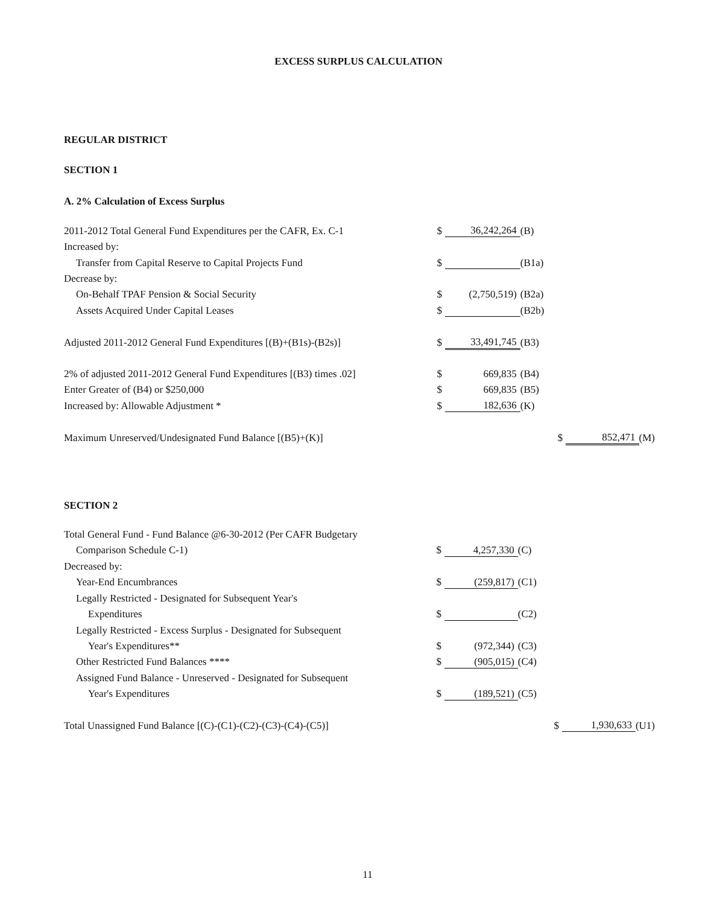EXCESS SURPLUS CALCULATION
REGULAR DISTRICT
SECTION 1
A. 2% Calculation of Excess Surplus
| 2011-2012 Total General Fund Expenditures per the CAFR, Ex. C-1 | $ | 36,242,264 | (B) | | | |
| Increased by: | | | | | | |
| Transfer from Capital Reserve to Capital Projects Fund | $ | | (B1a) | | | |
| Decrease by: | | | | | | |
| On-Behalf TPAF Pension & Social Security | $ | (2,750,519) | (B2a) | | | |
| Assets Acquired Under Capital Leases | $ | | (B2b) | | | |
| Adjusted 2011-2012 General Fund Expenditures [(B)+(B1s)-(B2s)] | $ | 33,491,745 | (B3) | | | |
| 2% of adjusted 2011-2012 General Fund Expenditures [(B3) times .02] | $ | 669,835 | (B4) | | | |
| Enter Greater of (B4) or $250,000 | $ | 669,835 | (B5) | | | |
| Increased by: Allowable Adjustment * | $ | 182,636 | (K) | | | |
| Maximum Unreserved/Undesignated Fund Balance [(B5)+(K)] | | | | $ | 852,471 | (M) |
SECTION 2
| Total General Fund - Fund Balance @6-30-2012 (Per CAFR Budgetary | | | | | | |
| Comparison Schedule C-1) | $ | 4,257,330 | (C) | | | |
| Decreased by: | | | | | | |
| Year-End Encumbrances | $ | (259,817) | (C1) | | | |
| Legally Restricted - Designated for Subsequent Year's | | | | | | |
| Expenditures | $ | | (C2) | | | |
| Legally Restricted - Excess Surplus - Designated for Subsequent | | | | | | |
| Year's Expenditures** | $ | (972,344) | (C3) | | | |
| Other Restricted Fund Balances **** | $ | (905,015) | (C4) | | | |
| Assigned Fund Balance - Unreserved - Designated for Subsequent | | | | | | |
| Year's Expenditures | $ | (189,521) | (C5) | | | |
| Total Unassigned Fund Balance [(C)-(C1)-(C2)-(C3)-(C4)-(C5)] | | | | $ | 1,930,633 | (U1) |
11